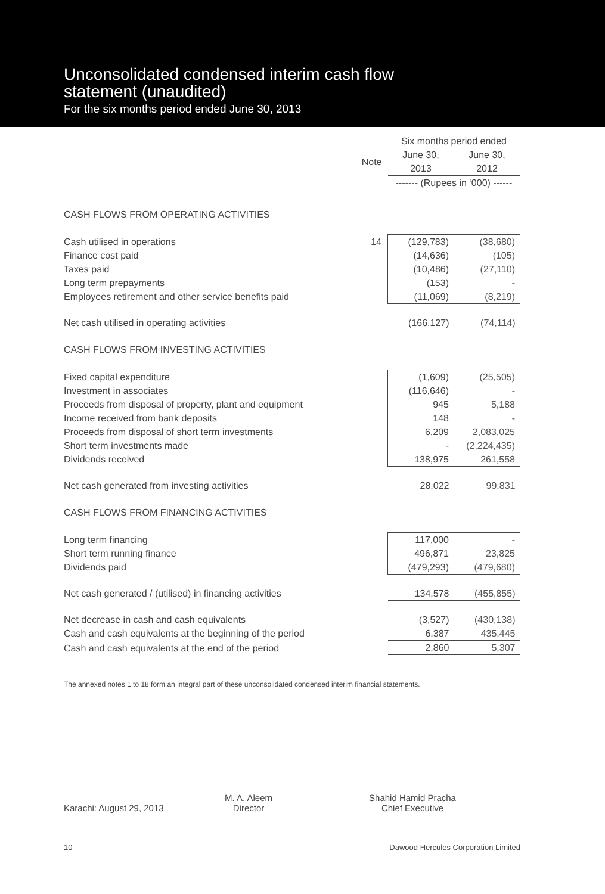Unconsolidated condensed interim cash flow
statement (unaudited)
For the six months period ended June 30, 2013
| | | Six months period ended | |
| | Note | June 30, 2013 | June 30, 2012 |
| | | ------- (Rupees in ‘000) ------ | |
| CASH FLOWS FROM OPERATING ACTIVITIES | | | |
| Cash utilised in operations | 14 | (129,783) | (38,680) |
| Finance cost paid | | (14,636) | (105) |
| Taxes paid | | (10,486) | (27,110) |
| Long term prepayments | | (153) | - |
| Employees retirement and other service benefits paid | | (11,069) | (8,219) |
| Net cash utilised in operating activities | | (166,127) | (74,114) |
| CASH FLOWS FROM INVESTING ACTIVITIES | | | |
| Fixed capital expenditure | | (1,609) | (25,505) |
| Investment in associates | | (116,646) | - |
| Proceeds from disposal of property, plant and equipment | | 945 | 5,188 |
| Income received from bank deposits | | 148 | - |
| Proceeds from disposal of short term investments | | 6,209 | 2,083,025 |
| Short term investments made | | - | (2,224,435) |
| Dividends received | | 138,975 | 261,558 |
| Net cash generated from investing activities | | 28,022 | 99,831 |
| CASH FLOWS FROM FINANCING ACTIVITIES | | | |
| Long term financing | | 117,000 | - |
| Short term running finance | | 496,871 | 23,825 |
| Dividends paid | | (479,293) | (479,680) |
| Net cash generated / (utilised) in financing activities | | 134,578 | (455,855) |
| Net decrease in cash and cash equivalents | | (3,527) | (430,138) |
| Cash and cash equivalents at the beginning of the period | | 6,387 | 435,445 |
| Cash and cash equivalents at the end of the period | | 2,860 | 5,307 |
The annexed notes 1 to 18 form an integral part of these unconsolidated condensed interim financial statements.
Karachi: August 29, 2013
M. A. Aleem
Director
Shahid Hamid Pracha
Chief Executive
10 Dawood Hercules Corporation Limited